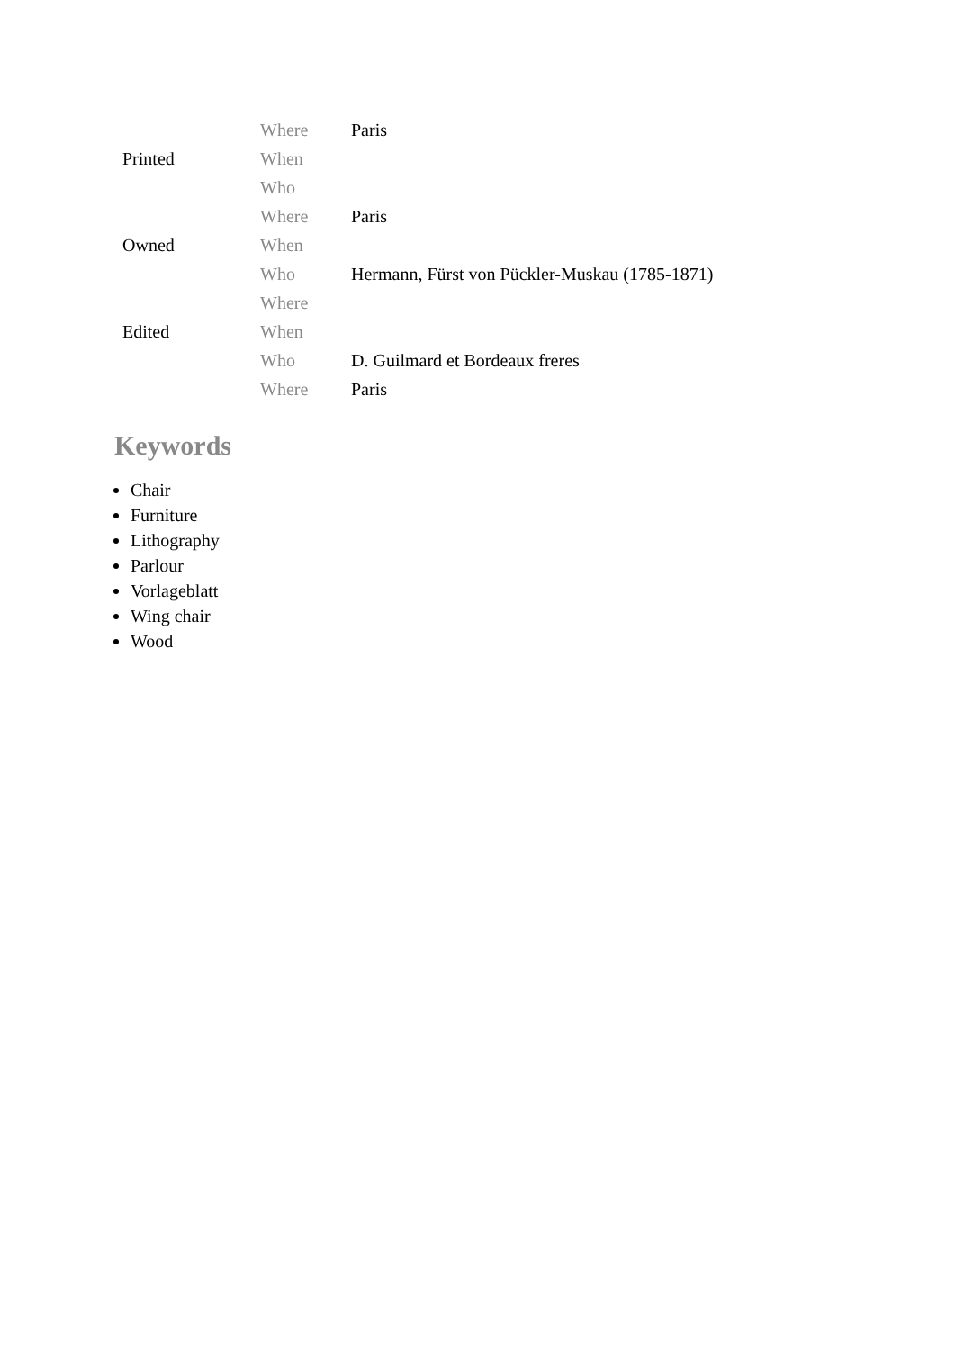| | Where | Paris |
| Printed | When | |
| | Who | |
| | Where | Paris |
| Owned | When | |
| | Who | Hermann, Fürst von Pückler-Muskau (1785-1871) |
| | Where | |
| Edited | When | |
| | Who | D. Guilmard et Bordeaux freres |
| | Where | Paris |
Keywords
Chair
Furniture
Lithography
Parlour
Vorlageblatt
Wing chair
Wood